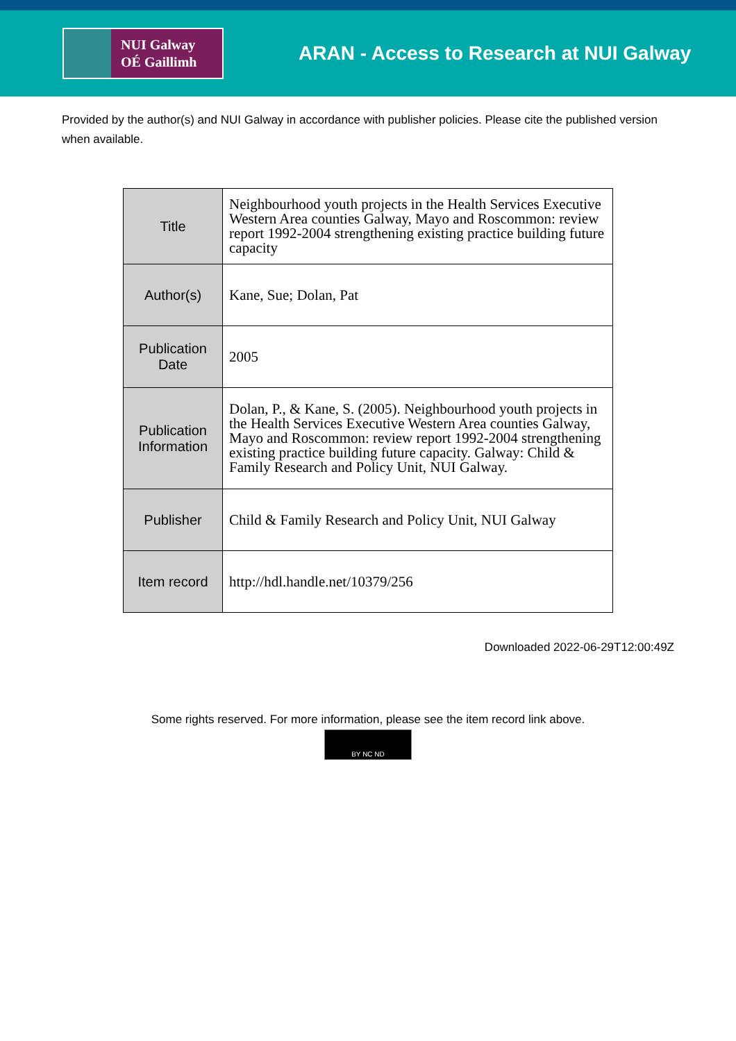NUI Galway
OÉ Gaillimh
ARAN - Access to Research at NUI Galway
Provided by the author(s) and NUI Galway in accordance with publisher policies. Please cite the published version when available.
| Title | Neighbourhood youth projects in the Health Services Executive Western Area counties Galway, Mayo and Roscommon: review report 1992-2004 strengthening existing practice building future capacity |
| Author(s) | Kane, Sue; Dolan, Pat |
| Publication Date | 2005 |
| Publication Information | Dolan, P., & Kane, S. (2005). Neighbourhood youth projects in the Health Services Executive Western Area counties Galway, Mayo and Roscommon: review report 1992-2004 strengthening existing practice building future capacity. Galway: Child & Family Research and Policy Unit, NUI Galway. |
| Publisher | Child & Family Research and Policy Unit, NUI Galway |
| Item record | http://hdl.handle.net/10379/256 |
Downloaded 2022-06-29T12:00:49Z
Some rights reserved. For more information, please see the item record link above.
BY NC ND